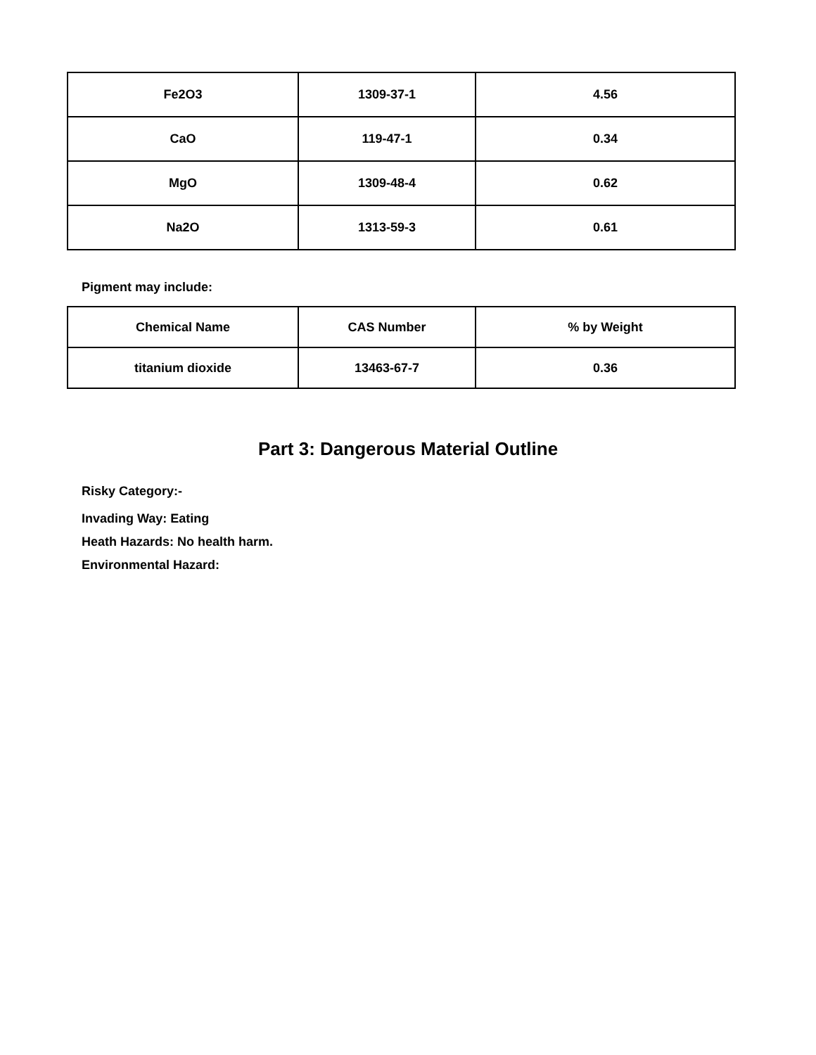| Fe2O3 | 1309-37-1 | 4.56 |
| CaO | 119-47-1 | 0.34 |
| MgO | 1309-48-4 | 0.62 |
| Na2O | 1313-59-3 | 0.61 |
Pigment may include:
| Chemical Name | CAS Number | % by Weight |
| titanium dioxide | 13463-67-7 | 0.36 |
Part 3: Dangerous Material Outline
Risky Category:-
Invading Way: Eating
Heath Hazards: No health harm.
Environmental Hazard: